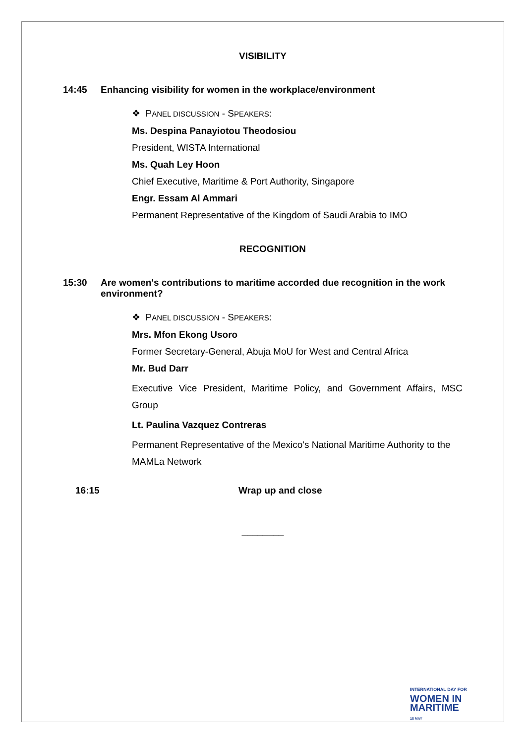VISIBILITY
14:45 Enhancing visibility for women in the workplace/environment
❖ PANEL DISCUSSION - SPEAKERS:
Ms. Despina Panayiotou Theodosiou
President, WISTA International
Ms. Quah Ley Hoon
Chief Executive, Maritime & Port Authority, Singapore
Engr. Essam Al Ammari
Permanent Representative of the Kingdom of Saudi Arabia to IMO
RECOGNITION
15:30 Are women's contributions to maritime accorded due recognition in the work environment?
❖ PANEL DISCUSSION - SPEAKERS:
Mrs. Mfon Ekong Usoro
Former Secretary-General, Abuja MoU for West and Central Africa
Mr. Bud Darr
Executive Vice President, Maritime Policy, and Government Affairs, MSC Group
Lt. Paulina Vazquez Contreras
Permanent Representative of the Mexico's National Maritime Authority to the MAMLa Network
16:15 Wrap up and close
________
INTERNATIONAL DAY FOR
WOMEN IN
MARITIME
18 MAY